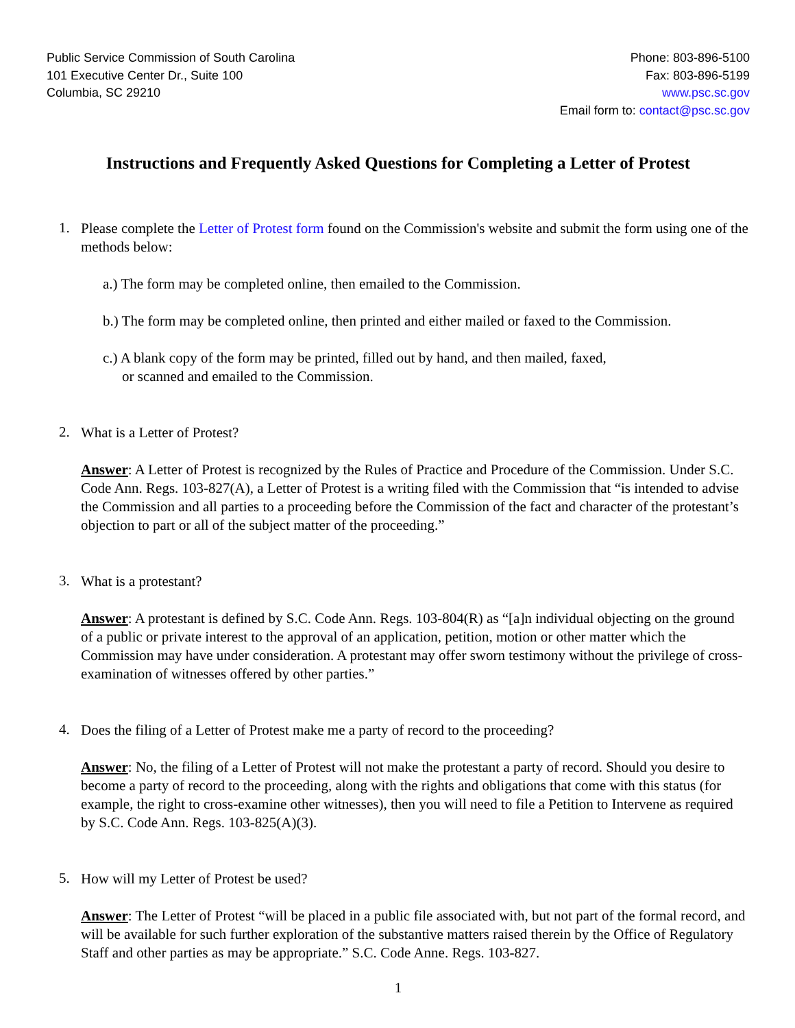Public Service Commission of South Carolina
101 Executive Center Dr., Suite 100
Columbia, SC 29210
Phone: 803-896-5100
Fax: 803-896-5199
www.psc.sc.gov
Email form to: contact@psc.sc.gov
Instructions and Frequently Asked Questions for Completing a Letter of Protest
1.
Please complete the Letter of Protest form found on the Commission's website and submit the form using one of the methods below:
a.) The form may be completed online, then emailed to the Commission.
b.) The form may be completed online, then printed and either mailed or faxed to the Commission.
c.) A blank copy of the form may be printed, filled out by hand, and then mailed, faxed,
or scanned and emailed to the Commission.
2.
What is a Letter of Protest?
Answer: A Letter of Protest is recognized by the Rules of Practice and Procedure of the Commission. Under S.C. Code Ann. Regs. 103-827(A), a Letter of Protest is a writing filed with the Commission that “is intended to advise the Commission and all parties to a proceeding before the Commission of the fact and character of the protestant’s objection to part or all of the subject matter of the proceeding.”
3.
What is a protestant?
Answer: A protestant is defined by S.C. Code Ann. Regs. 103-804(R) as “[a]n individual objecting on the ground of a public or private interest to the approval of an application, petition, motion or other matter which the Commission may have under consideration. A protestant may offer sworn testimony without the privilege of cross-examination of witnesses offered by other parties.”
4.
Does the filing of a Letter of Protest make me a party of record to the proceeding?
Answer: No, the filing of a Letter of Protest will not make the protestant a party of record. Should you desire to become a party of record to the proceeding, along with the rights and obligations that come with this status (for example, the right to cross-examine other witnesses), then you will need to file a Petition to Intervene as required by S.C. Code Ann. Regs. 103-825(A)(3).
5.
How will my Letter of Protest be used?
Answer: The Letter of Protest “will be placed in a public file associated with, but not part of the formal record, and will be available for such further exploration of the substantive matters raised therein by the Office of Regulatory Staff and other parties as may be appropriate.” S.C. Code Anne. Regs. 103-827.
1